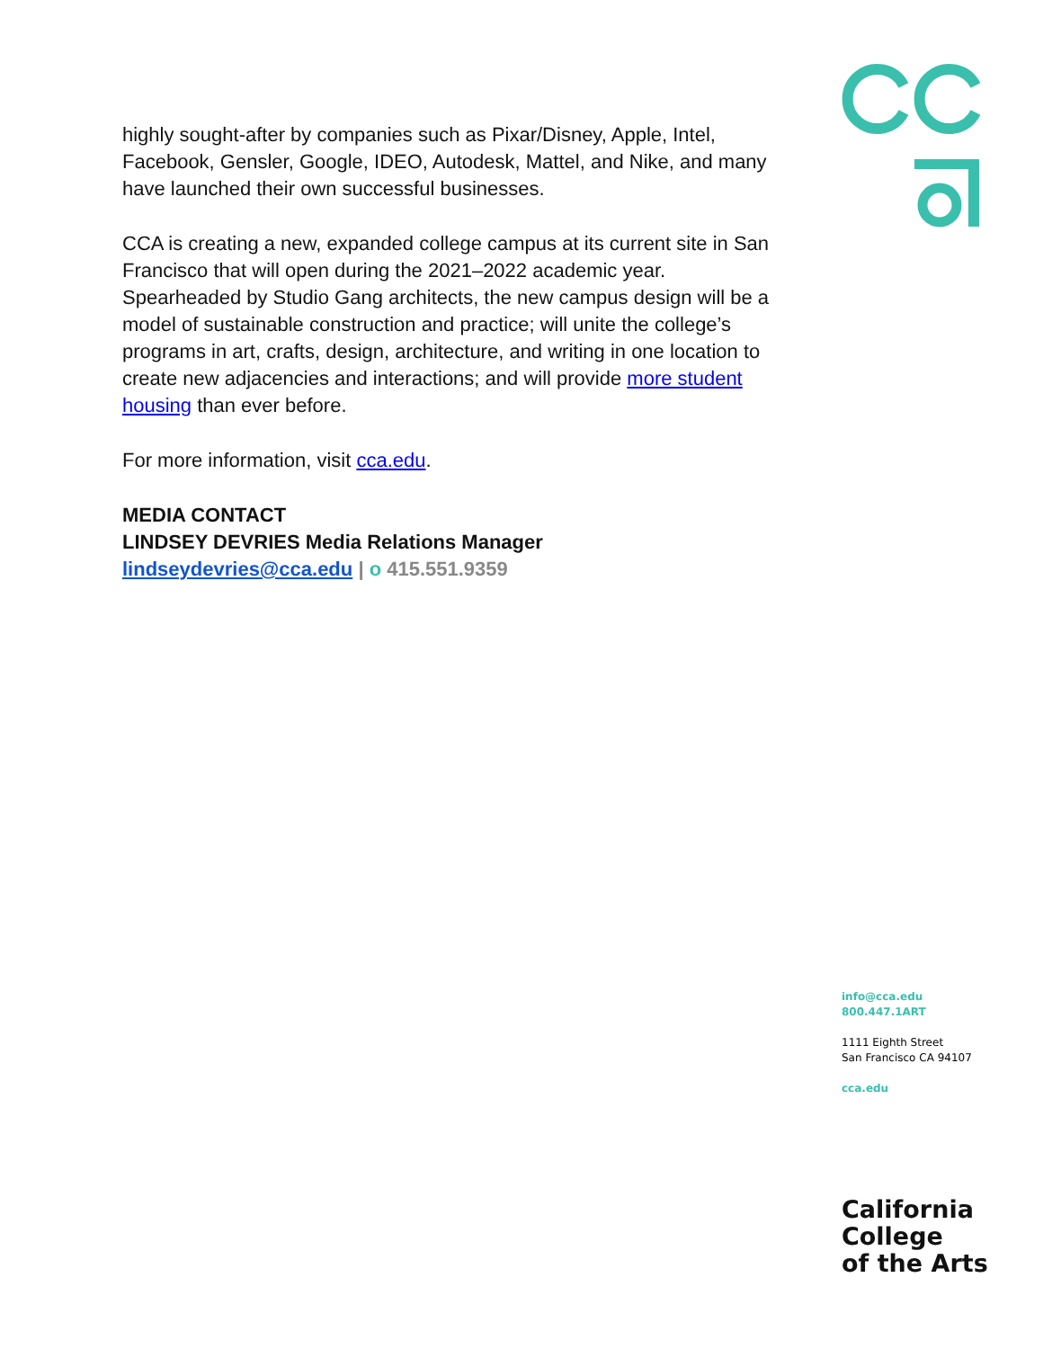highly sought-after by companies such as Pixar/Disney, Apple, Intel, Facebook, Gensler, Google, IDEO, Autodesk, Mattel, and Nike, and many have launched their own successful businesses.
CCA is creating a new, expanded college campus at its current site in San Francisco that will open during the 2021–2022 academic year. Spearheaded by Studio Gang architects, the new campus design will be a model of sustainable construction and practice; will unite the college’s programs in art, crafts, design, architecture, and writing in one location to create new adjacencies and interactions; and will provide more student housing than ever before.
For more information, visit cca.edu.
MEDIA CONTACT
LINDSEY DEVRIES Media Relations Manager
lindseydevries@cca.edu | o 415.551.9359
info@cca.edu
800.447.1ART
1111 Eighth Street
San Francisco CA 94107
cca.edu
California
College
of the Arts